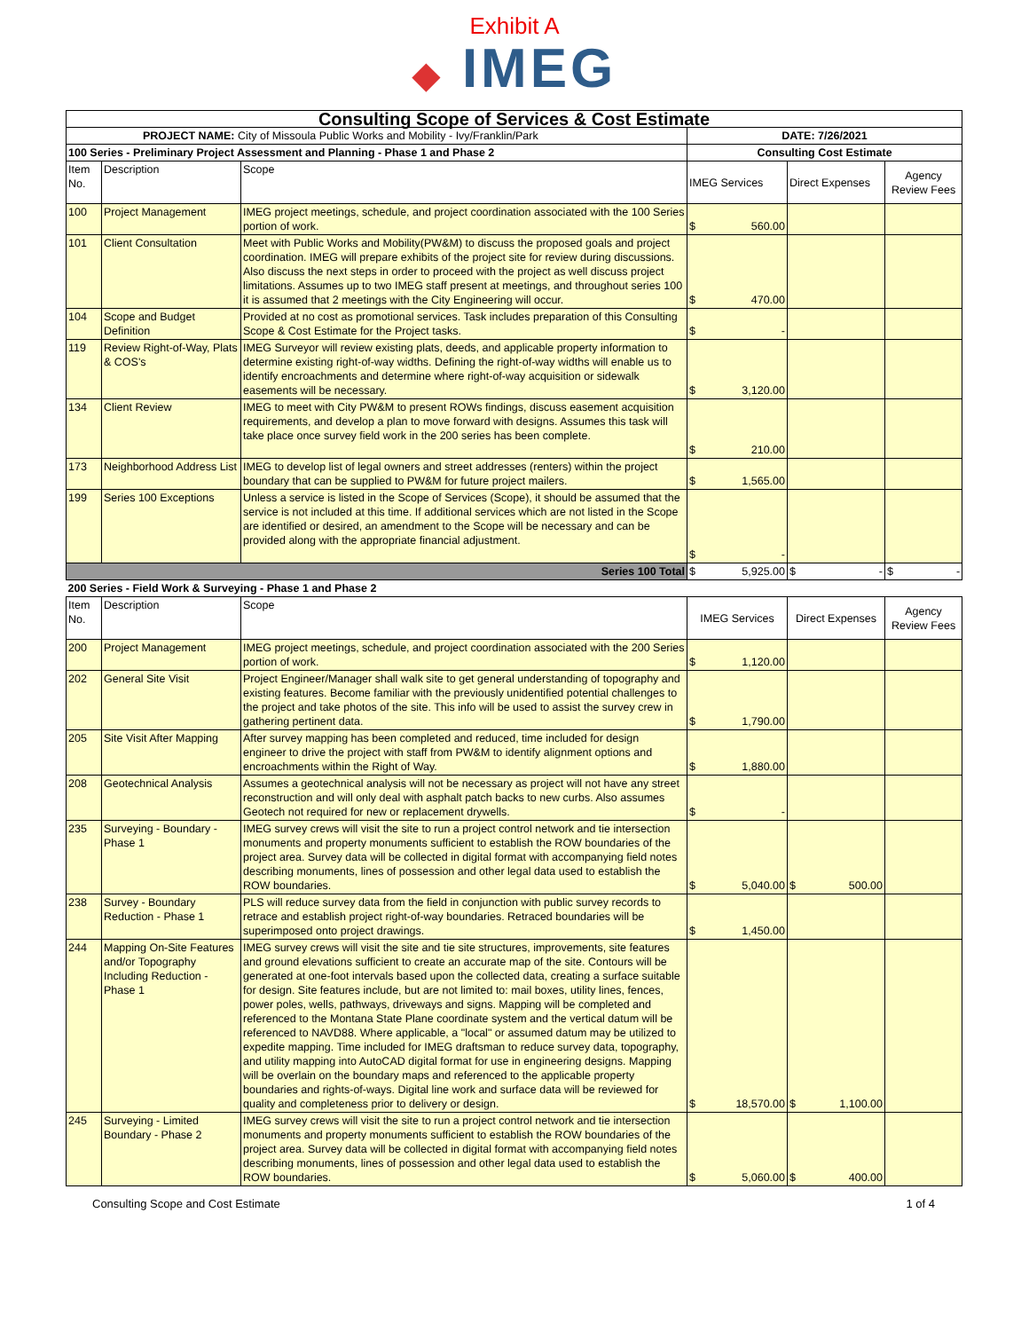Exhibit A
◆ IMEG
| Consulting Scope of Services & Cost Estimate | | | | | |
| PROJECT NAME: City of Missoula Public Works and Mobility - Ivy/Franklin/Park | | | DATE: 7/26/2021 | | |
| 100 Series - Preliminary Project Assessment and Planning - Phase 1 and Phase 2 | | | Consulting Cost Estimate | | |
| Item No. | Description | Scope | IMEG Services | Direct Expenses | Agency Review Fees |
| 100 | Project Management | IMEG project meetings, schedule, and project coordination associated with the 100 Series portion of work. | $ 560.00 | | |
| 101 | Client Consultation | Meet with Public Works and Mobility(PW&M) to discuss the proposed goals and project coordination. IMEG will prepare exhibits of the project site for review during discussions. Also discuss the next steps in order to proceed with the project as well discuss project limitations. Assumes up to two IMEG staff present at meetings, and throughout series 100 it is assumed that 2 meetings with the City Engineering will occur. | $ 470.00 | | |
| 104 | Scope and Budget Definition | Provided at no cost as promotional services. Task includes preparation of this Consulting Scope & Cost Estimate for the Project tasks. | $ - | | |
| 119 | Review Right-of-Way, Plats & COS's | IMEG Surveyor will review existing plats, deeds, and applicable property information to determine existing right-of-way widths. Defining the right-of-way widths will enable us to identify encroachments and determine where right-of-way acquisition or sidewalk easements will be necessary. | $ 3,120.00 | | |
| 134 | Client Review | IMEG to meet with City PW&M to present ROWs findings, discuss easement acquisition requirements, and develop a plan to move forward with designs. Assumes this task will take place once survey field work in the 200 series has been complete. | $ 210.00 | | |
| 173 | Neighborhood Address List | IMEG to develop list of legal owners and street addresses (renters) within the project boundary that can be supplied to PW&M for future project mailers. | $ 1,565.00 | | |
| 199 | Series 100 Exceptions | Unless a service is listed in the Scope of Services (Scope), it should be assumed that the service is not included at this time. If additional services which are not listed in the Scope are identified or desired, an amendment to the Scope will be necessary and can be provided along with the appropriate financial adjustment. | $ - | | |
| Series 100 Total | | | $ 5,925.00 | $ - | $ - |
| 200 Series - Field Work & Surveying - Phase 1 and Phase 2 | | | | | |
| Item No. | Description | Scope | IMEG Services | Direct Expenses | Agency Review Fees |
| 200 | Project Management | IMEG project meetings, schedule, and project coordination associated with the 200 Series portion of work. | $ 1,120.00 | | |
| 202 | General Site Visit | Project Engineer/Manager shall walk site to get general understanding of topography and existing features. Become familiar with the previously unidentified potential challenges to the project and take photos of the site. This info will be used to assist the survey crew in gathering pertinent data. | $ 1,790.00 | | |
| 205 | Site Visit After Mapping | After survey mapping has been completed and reduced, time included for design engineer to drive the project with staff from PW&M to identify alignment options and encroachments within the Right of Way. | $ 1,880.00 | | |
| 208 | Geotechnical Analysis | Assumes a geotechnical analysis will not be necessary as project will not have any street reconstruction and will only deal with asphalt patch backs to new curbs. Also assumes Geotech not required for new or replacement drywells. | $ - | | |
| 235 | Surveying - Boundary - Phase 1 | IMEG survey crews will visit the site to run a project control network and tie intersection monuments and property monuments sufficient to establish the ROW boundaries of the project area. Survey data will be collected in digital format with accompanying field notes describing monuments, lines of possession and other legal data used to establish the ROW boundaries. | $ 5,040.00 | $ 500.00 | |
| 238 | Survey - Boundary Reduction - Phase 1 | PLS will reduce survey data from the field in conjunction with public survey records to retrace and establish project right-of-way boundaries. Retraced boundaries will be superimposed onto project drawings. | $ 1,450.00 | | |
| 244 | Mapping On-Site Features and/or Topography Including Reduction - Phase 1 | IMEG survey crews will visit the site and tie site structures, improvements, site features and ground elevations sufficient to create an accurate map of the site. Contours will be generated at one-foot intervals based upon the collected data, creating a surface suitable for design. Site features include, but are not limited to: mail boxes, utility lines, fences, power poles, wells, pathways, driveways and signs. Mapping will be completed and referenced to the Montana State Plane coordinate system and the vertical datum will be referenced to NAVD88. Where applicable, a "local" or assumed datum may be utilized to expedite mapping. Time included for IMEG draftsman to reduce survey data, topography, and utility mapping into AutoCAD digital format for use in engineering designs. Mapping will be overlain on the boundary maps and referenced to the applicable property boundaries and rights-of-ways. Digital line work and surface data will be reviewed for quality and completeness prior to delivery or design. | $ 18,570.00 | $ 1,100.00 | |
| 245 | Surveying - Limited Boundary - Phase 2 | IMEG survey crews will visit the site to run a project control network and tie intersection monuments and property monuments sufficient to establish the ROW boundaries of the project area. Survey data will be collected in digital format with accompanying field notes describing monuments, lines of possession and other legal data used to establish the ROW boundaries. | $ 5,060.00 | $ 400.00 | |
Consulting Scope and Cost Estimate 1 of 4